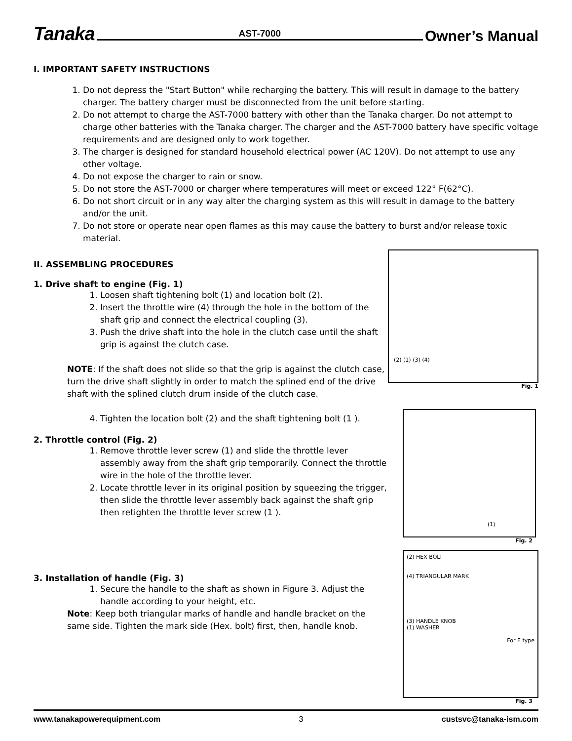Tanaka AST-7000 Owner’s Manual
I. IMPORTANT SAFETY INSTRUCTIONS
1. Do not depress the "Start Button" while recharging the battery. This will result in damage to the battery charger. The battery charger must be disconnected from the unit before starting.
2. Do not attempt to charge the AST-7000 battery with other than the Tanaka charger. Do not attempt to charge other batteries with the Tanaka charger. The charger and the AST-7000 battery have specific voltage requirements and are designed only to work together.
3. The charger is designed for standard household electrical power (AC 120V). Do not attempt to use any other voltage.
4. Do not expose the charger to rain or snow.
5. Do not store the AST-7000 or charger where temperatures will meet or exceed 122° F(62°C).
6. Do not short circuit or in any way alter the charging system as this will result in damage to the battery and/or the unit.
7. Do not store or operate near open flames as this may cause the battery to burst and/or release toxic material.
II. ASSEMBLING PROCEDURES
1. Drive shaft to engine (Fig. 1)
1. Loosen shaft tightening bolt (1) and location bolt (2).
2. Insert the throttle wire (4) through the hole in the bottom of the shaft grip and connect the electrical coupling (3).
3. Push the drive shaft into the hole in the clutch case until the shaft grip is against the clutch case.
NOTE: If the shaft does not slide so that the grip is against the clutch case, turn the drive shaft slightly in order to match the splined end of the drive shaft with the splined clutch drum inside of the clutch case.
4. Tighten the location bolt (2) and the shaft tightening bolt (1 ).
2. Throttle control (Fig. 2)
1. Remove throttle lever screw (1) and slide the throttle lever assembly away from the shaft grip temporarily. Connect the throttle wire in the hole of the throttle lever.
2. Locate throttle lever in its original position by squeezing the trigger, then slide the throttle lever assembly back against the shaft grip then retighten the throttle lever screw (1 ).
3. Installation of handle (Fig. 3)
1. Secure the handle to the shaft as shown in Figure 3. Adjust the handle according to your height, etc.
Note: Keep both triangular marks of handle and handle bracket on the same side. Tighten the mark side (Hex. bolt) first, then, handle knob.
(2) (1) (3) (4)
Fig. 1
(1)
Fig. 2
(2) HEX BOLT
(4) TRIANGULAR MARK
(3) HANDLE KNOB
(1) WASHER
For E type
Fig. 3
www.tanakapowerequipment.com 3 custsvc@tanaka-ism.com